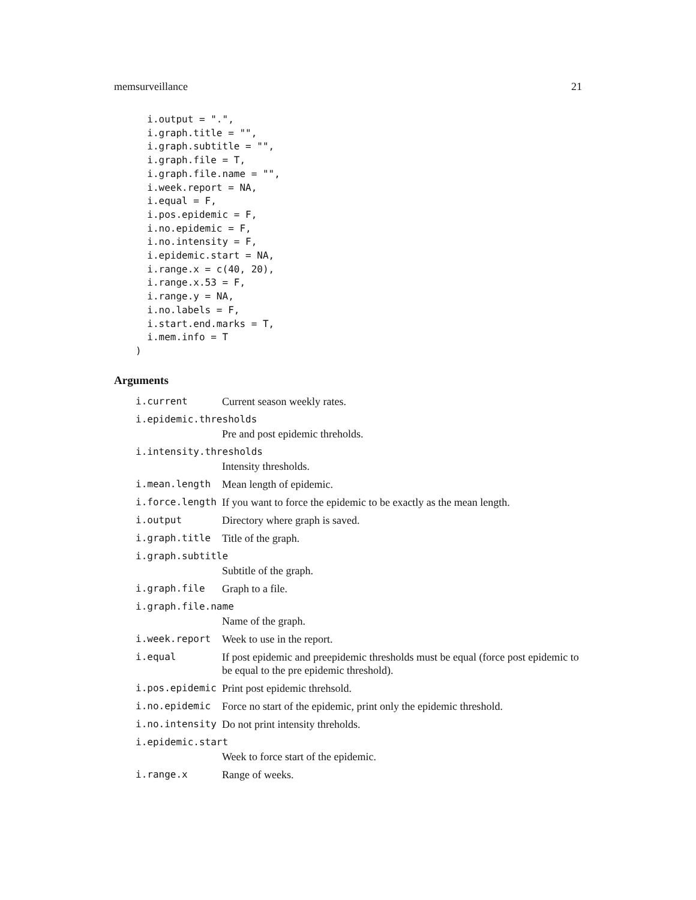memsurveillance 21
  i.output = ".",
  i.graph.title = "",
  i.graph.subtitle = "",
  i.graph.file = T,
  i.graph.file.name = "",
  i.week.report = NA,
  i.equal = F,
  i.pos.epidemic = F,
  i.no.epidemic = F,
  i.no.intensity = F,
  i.epidemic.start = NA,
  i.range.x = c(40, 20),
  i.range.x.53 = F,
  i.range.y = NA,
  i.no.labels = F,
  i.start.end.marks = T,
  i.mem.info = T
)
Arguments
i.current Current season weekly rates.
i.epidemic.thresholds
Pre and post epidemic threholds.
i.intensity.thresholds
Intensity thresholds.
i.mean.length Mean length of epidemic.
i.force.length If you want to force the epidemic to be exactly as the mean length.
i.output Directory where graph is saved.
i.graph.title Title of the graph.
i.graph.subtitle
Subtitle of the graph.
i.graph.file Graph to a file.
i.graph.file.name
Name of the graph.
i.week.report Week to use in the report.
i.equal If post epidemic and preepidemic thresholds must be equal (force post epidemic to be equal to the pre epidemic threshold).
i.pos.epidemic Print post epidemic threhsold.
i.no.epidemic Force no start of the epidemic, print only the epidemic threshold.
i.no.intensity Do not print intensity threholds.
i.epidemic.start
Week to force start of the epidemic.
i.range.x Range of weeks.